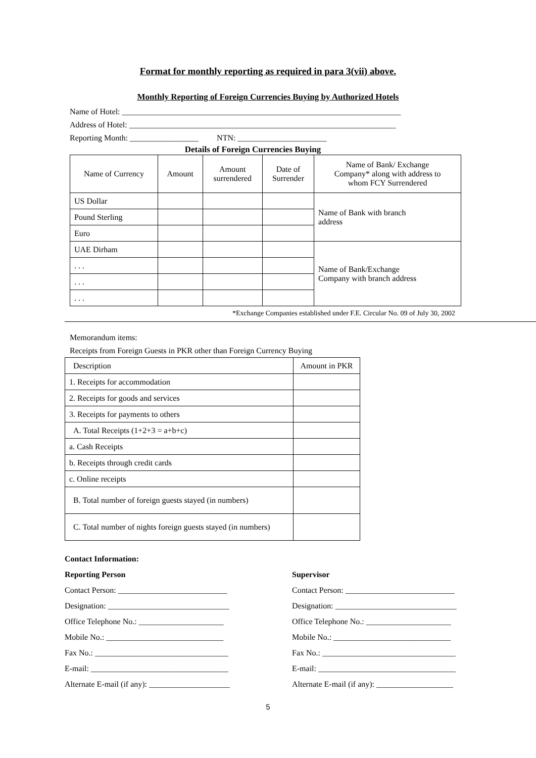Format for monthly reporting as required in para 3(vii) above.
Monthly Reporting of Foreign Currencies Buying by Authorized Hotels
Name of Hotel: _____________________________________________________________________
Address of Hotel: __________________________________________________________________
Reporting Month: _________________ NTN: ______________________
Details of Foreign Currencies Buying
| Name of Currency | Amount | Amount surrendered | Date of Surrender | Name of Bank/ Exchange Company* along with address to whom FCY Surrendered |
| --- | --- | --- | --- | --- |
| US Dollar | | | | Name of Bank with branch address |
| Pound Sterling | | | | |
| Euro | | | | |
| UAE Dirham | | | | Name of Bank/Exchange Company with branch address |
| . . . | | | | |
| . . . | | | | |
| . . . | | | | |
*Exchange Companies established under F.E. Circular No. 09 of July 30, 2002
Memorandum items:
Receipts from Foreign Guests in PKR other than Foreign Currency Buying
| Description | Amount in PKR |
| 1. Receipts for accommodation | |
| 2. Receipts for goods and services | |
| 3. Receipts for payments to others | |
| A. Total Receipts (1+2+3 = a+b+c) | |
| a. Cash Receipts | |
| b. Receipts through credit cards | |
| c. Online receipts | |
| B. Total number of foreign guests stayed (in numbers) | |
| C. Total number of nights foreign guests stayed (in numbers) | |
Contact Information:
Reporting Person
Contact Person: ___________________________
Designation: ______________________________
Office Telephone No.: _____________________
Mobile No.: _____________________________
Fax No.: _________________________________
E-mail: __________________________________
Alternate E-mail (if any): ____________________
Supervisor
Contact Person: ___________________________
Designation: ______________________________
Office Telephone No.: _____________________
Mobile No.: _____________________________
Fax No.: _________________________________
E-mail: __________________________________
Alternate E-mail (if any): ___________________
5